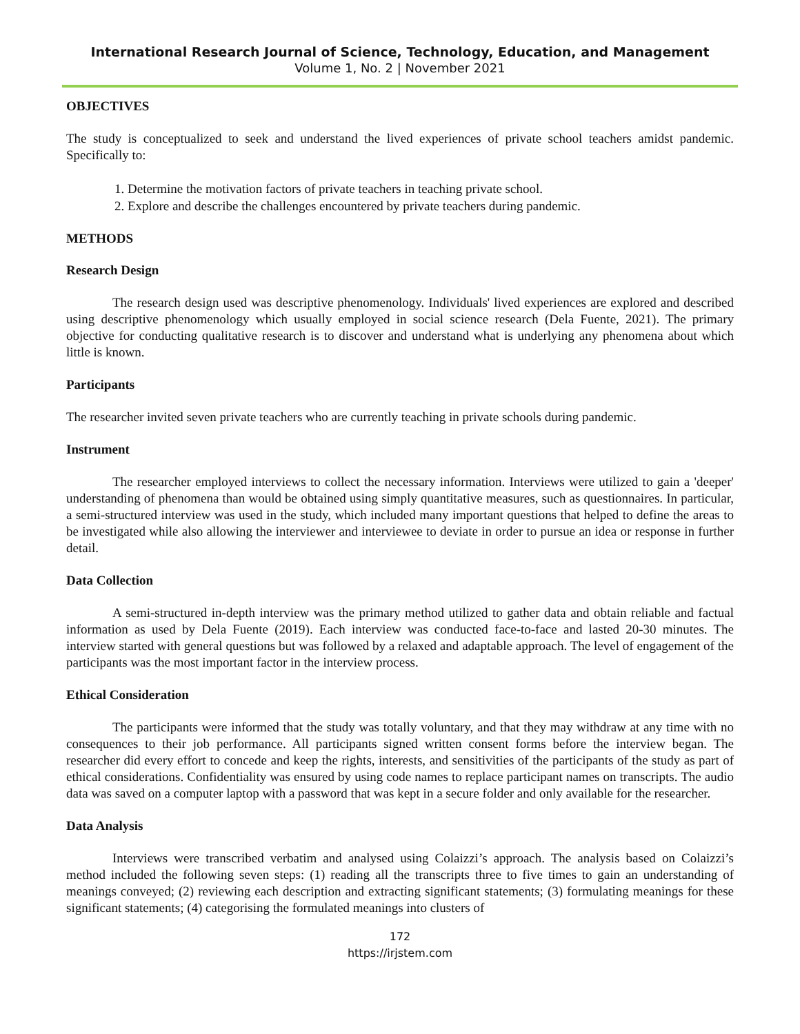International Research Journal of Science, Technology, Education, and Management
Volume 1, No. 2 | November 2021
OBJECTIVES
The study is conceptualized to seek and understand the lived experiences of private school teachers amidst pandemic. Specifically to:
1. Determine the motivation factors of private teachers in teaching private school.
2. Explore and describe the challenges encountered by private teachers during pandemic.
METHODS
Research Design
The research design used was descriptive phenomenology. Individuals' lived experiences are explored and described using descriptive phenomenology which usually employed in social science research (Dela Fuente, 2021). The primary objective for conducting qualitative research is to discover and understand what is underlying any phenomena about which little is known.
Participants
The researcher invited seven private teachers who are currently teaching in private schools during pandemic.
Instrument
The researcher employed interviews to collect the necessary information. Interviews were utilized to gain a 'deeper' understanding of phenomena than would be obtained using simply quantitative measures, such as questionnaires. In particular, a semi-structured interview was used in the study, which included many important questions that helped to define the areas to be investigated while also allowing the interviewer and interviewee to deviate in order to pursue an idea or response in further detail.
Data Collection
A semi-structured in-depth interview was the primary method utilized to gather data and obtain reliable and factual information as used by Dela Fuente (2019). Each interview was conducted face-to-face and lasted 20-30 minutes. The interview started with general questions but was followed by a relaxed and adaptable approach. The level of engagement of the participants was the most important factor in the interview process.
Ethical Consideration
The participants were informed that the study was totally voluntary, and that they may withdraw at any time with no consequences to their job performance. All participants signed written consent forms before the interview began. The researcher did every effort to concede and keep the rights, interests, and sensitivities of the participants of the study as part of ethical considerations. Confidentiality was ensured by using code names to replace participant names on transcripts. The audio data was saved on a computer laptop with a password that was kept in a secure folder and only available for the researcher.
Data Analysis
Interviews were transcribed verbatim and analysed using Colaizzi’s approach. The analysis based on Colaizzi’s method included the following seven steps: (1) reading all the transcripts three to five times to gain an understanding of meanings conveyed; (2) reviewing each description and extracting significant statements; (3) formulating meanings for these significant statements; (4) categorising the formulated meanings into clusters of
172
https://irjstem.com